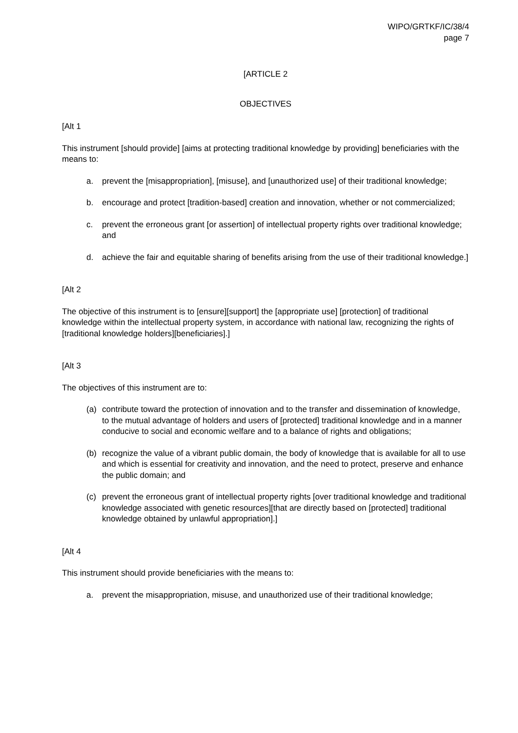WIPO/GRTKF/IC/38/4
page 7
[ARTICLE 2
OBJECTIVES
[Alt 1
This instrument [should provide] [aims at protecting traditional knowledge by providing] beneficiaries with the means to:
a. prevent the [misappropriation], [misuse], and [unauthorized use] of their traditional knowledge;
b. encourage and protect [tradition-based] creation and innovation, whether or not commercialized;
c. prevent the erroneous grant [or assertion] of intellectual property rights over traditional knowledge; and
d. achieve the fair and equitable sharing of benefits arising from the use of their traditional knowledge.]
[Alt 2
The objective of this instrument is to [ensure][support] the [appropriate use] [protection] of traditional knowledge within the intellectual property system, in accordance with national law, recognizing the rights of [traditional knowledge holders][beneficiaries].]
[Alt 3
The objectives of this instrument are to:
(a) contribute toward the protection of innovation and to the transfer and dissemination of knowledge, to the mutual advantage of holders and users of [protected] traditional knowledge and in a manner conducive to social and economic welfare and to a balance of rights and obligations;
(b) recognize the value of a vibrant public domain, the body of knowledge that is available for all to use and which is essential for creativity and innovation, and the need to protect, preserve and enhance the public domain; and
(c) prevent the erroneous grant of intellectual property rights [over traditional knowledge and traditional knowledge associated with genetic resources][that are directly based on [protected] traditional knowledge obtained by unlawful appropriation].]
[Alt 4
This instrument should provide beneficiaries with the means to:
a. prevent the misappropriation, misuse, and unauthorized use of their traditional knowledge;